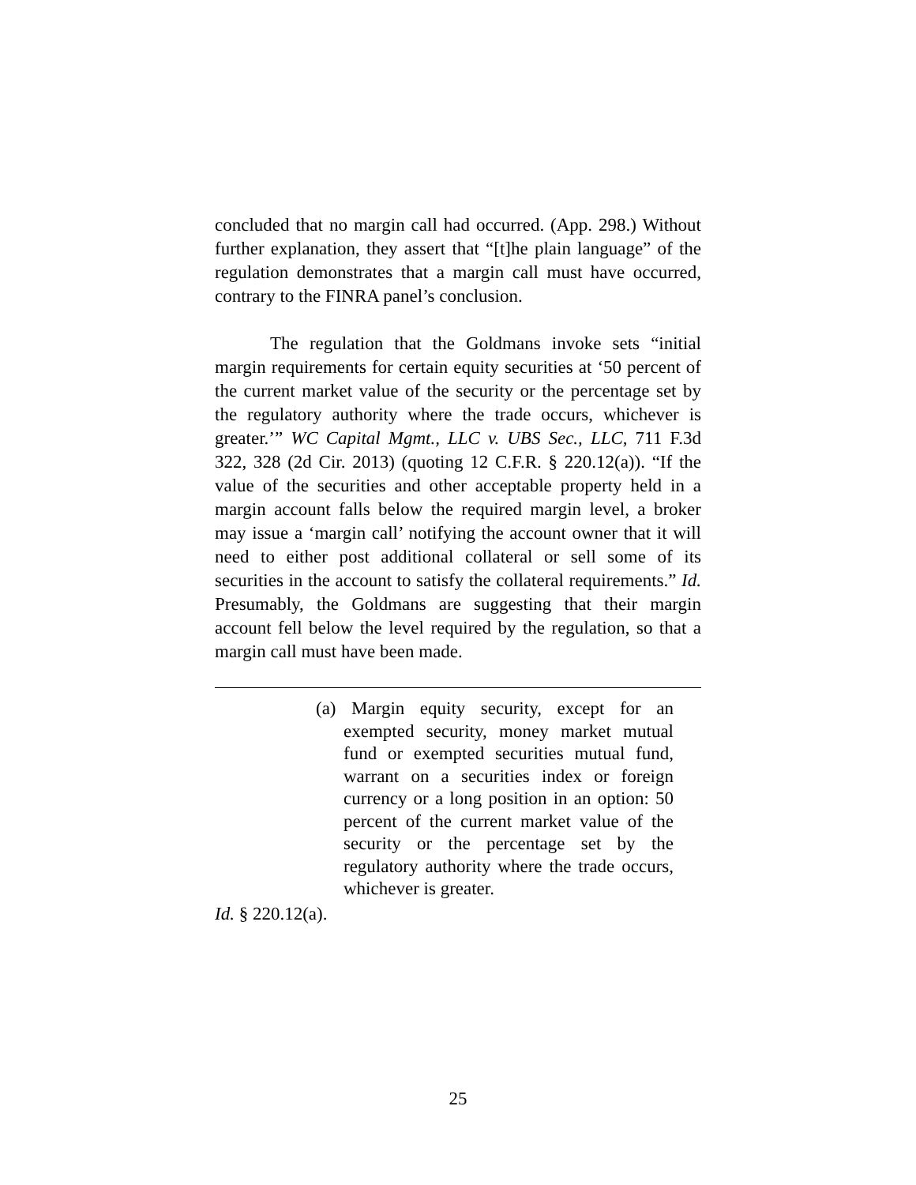concluded that no margin call had occurred. (App. 298.) Without further explanation, they assert that “[t]he plain language” of the regulation demonstrates that a margin call must have occurred, contrary to the FINRA panel’s conclusion.
The regulation that the Goldmans invoke sets “initial margin requirements for certain equity securities at ‘50 percent of the current market value of the security or the percentage set by the regulatory authority where the trade occurs, whichever is greater.’” WC Capital Mgmt., LLC v. UBS Sec., LLC, 711 F.3d 322, 328 (2d Cir. 2013) (quoting 12 C.F.R. § 220.12(a)). “If the value of the securities and other acceptable property held in a margin account falls below the required margin level, a broker may issue a ‘margin call’ notifying the account owner that it will need to either post additional collateral or sell some of its securities in the account to satisfy the collateral requirements.” Id. Presumably, the Goldmans are suggesting that their margin account fell below the level required by the regulation, so that a margin call must have been made.
(a) Margin equity security, except for an exempted security, money market mutual fund or exempted securities mutual fund, warrant on a securities index or foreign currency or a long position in an option: 50 percent of the current market value of the security or the percentage set by the regulatory authority where the trade occurs, whichever is greater.
Id. § 220.12(a).
25